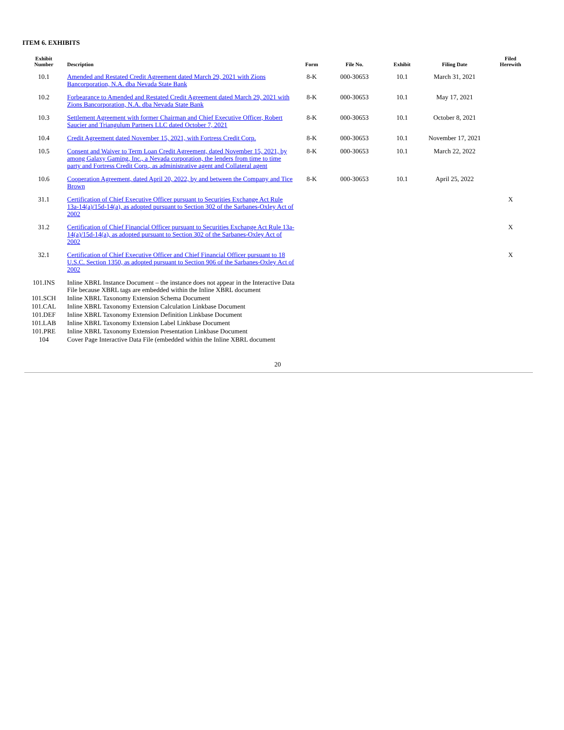ITEM 6. EXHIBITS
| Exhibit Number | Description | Form | File No. | Exhibit | Filing Date | Filed Herewith |
| --- | --- | --- | --- | --- | --- | --- |
| 10.1 | Amended and Restated Credit Agreement dated March 29, 2021 with Zions Bancorporation, N.A. dba Nevada State Bank | 8-K | 000-30653 | 10.1 | March 31, 2021 | |
| 10.2 | Forbearance to Amended and Restated Credit Agreement dated March 29, 2021 with Zions Bancorporation, N.A. dba Nevada State Bank | 8-K | 000-30653 | 10.1 | May 17, 2021 | |
| 10.3 | Settlement Agreement with former Chairman and Chief Executive Officer, Robert Saucier and Triangulum Partners LLC dated October 7, 2021 | 8-K | 000-30653 | 10.1 | October 8, 2021 | |
| 10.4 | Credit Agreement dated November 15, 2021, with Fortress Credit Corp. | 8-K | 000-30653 | 10.1 | November 17, 2021 | |
| 10.5 | Consent and Waiver to Term Loan Credit Agreement, dated November 15, 2021, by among Galaxy Gaming, Inc., a Nevada corporation, the lenders from time to time party and Fortress Credit Corp., as administrative agent and Collateral agent | 8-K | 000-30653 | 10.1 | March 22, 2022 | |
| 10.6 | Cooperation Agreement, dated April 20, 2022, by and between the Company and Tice Brown | 8-K | 000-30653 | 10.1 | April 25, 2022 | |
| 31.1 | Certification of Chief Executive Officer pursuant to Securities Exchange Act Rule 13a-14(a)/15d-14(a), as adopted pursuant to Section 302 of the Sarbanes-Oxley Act of 2002 | | | | | X |
| 31.2 | Certification of Chief Financial Officer pursuant to Securities Exchange Act Rule 13a-14(a)/15d-14(a), as adopted pursuant to Section 302 of the Sarbanes-Oxley Act of 2002 | | | | | X |
| 32.1 | Certification of Chief Executive Officer and Chief Financial Officer pursuant to 18 U.S.C. Section 1350, as adopted pursuant to Section 906 of the Sarbanes-Oxley Act of 2002 | | | | | X |
| 101.INS | Inline XBRL Instance Document – the instance does not appear in the Interactive Data File because XBRL tags are embedded within the Inline XBRL document | | | | | |
| 101.SCH | Inline XBRL Taxonomy Extension Schema Document | | | | | |
| 101.CAL | Inline XBRL Taxonomy Extension Calculation Linkbase Document | | | | | |
| 101.DEF | Inline XBRL Taxonomy Extension Definition Linkbase Document | | | | | |
| 101.LAB | Inline XBRL Taxonomy Extension Label Linkbase Document | | | | | |
| 101.PRE | Inline XBRL Taxonomy Extension Presentation Linkbase Document | | | | | |
| 104 | Cover Page Interactive Data File (embedded within the Inline XBRL document | | | | | |
20